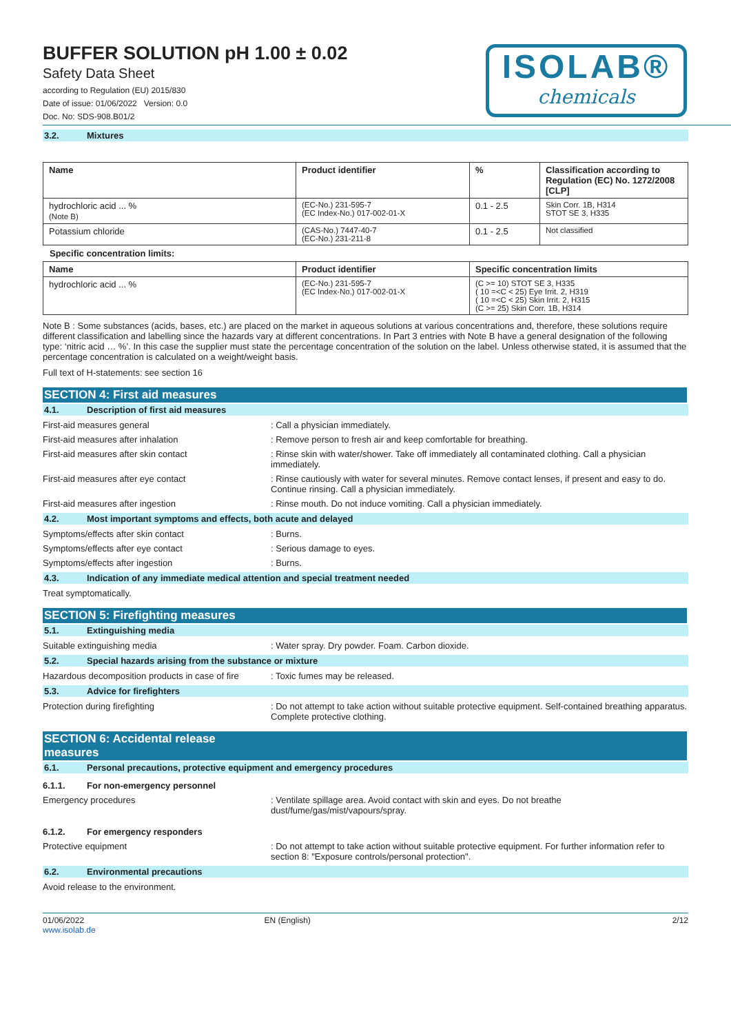BUFFER SOLUTION pH 1.00 ± 0.02
Safety Data Sheet
according to Regulation (EU) 2015/830
Date of issue: 01/06/2022 Version: 0.0
Doc. No: SDS-908.B01/2
ISOLAB®
chemicals
3.2. Mixtures
| Name | Product identifier | % | Classification according to Regulation (EC) No. 1272/2008 [CLP] |
| --- | --- | --- | --- |
| hydrochloric acid ... % (Note B) | (EC-No.) 231-595-7 (EC Index-No.) 017-002-01-X | 0.1 - 2.5 | Skin Corr. 1B, H314 STOT SE 3, H335 |
| Potassium chloride | (CAS-No.) 7447-40-7 (EC-No.) 231-211-8 | 0.1 - 2.5 | Not classified |
Specific concentration limits:
| Name | Product identifier | Specific concentration limits |
| --- | --- | --- |
| hydrochloric acid ... % | (EC-No.) 231-595-7 (EC Index-No.) 017-002-01-X | (C >= 10) STOT SE 3, H335 ( 10 =<C < 25) Eye Irrit. 2, H319 ( 10 =<C < 25) Skin Irrit. 2, H315 (C >= 25) Skin Corr. 1B, H314 |
Note B : Some substances (acids, bases, etc.) are placed on the market in aqueous solutions at various concentrations and, therefore, these solutions require different classification and labelling since the hazards vary at different concentrations. In Part 3 entries with Note B have a general designation of the following type: ‘nitric acid … %’. In this case the supplier must state the percentage concentration of the solution on the label. Unless otherwise stated, it is assumed that the percentage concentration is calculated on a weight/weight basis.
Full text of H-statements: see section 16
SECTION 4: First aid measures
4.1. Description of first aid measures
First-aid measures general : Call a physician immediately.
First-aid measures after inhalation : Remove person to fresh air and keep comfortable for breathing.
First-aid measures after skin contact : Rinse skin with water/shower. Take off immediately all contaminated clothing. Call a physician immediately.
First-aid measures after eye contact : Rinse cautiously with water for several minutes. Remove contact lenses, if present and easy to do. Continue rinsing. Call a physician immediately.
First-aid measures after ingestion : Rinse mouth. Do not induce vomiting. Call a physician immediately.
4.2. Most important symptoms and effects, both acute and delayed
Symptoms/effects after skin contact : Burns.
Symptoms/effects after eye contact : Serious damage to eyes.
Symptoms/effects after ingestion : Burns.
4.3. Indication of any immediate medical attention and special treatment needed
Treat symptomatically.
SECTION 5: Firefighting measures
5.1. Extinguishing media
Suitable extinguishing media : Water spray. Dry powder. Foam. Carbon dioxide.
5.2. Special hazards arising from the substance or mixture
Hazardous decomposition products in case of fire
: Toxic fumes may be released.
5.3. Advice for firefighters
Protection during firefighting : Do not attempt to take action without suitable protective equipment. Self-contained breathing apparatus. Complete protective clothing.
SECTION 6: Accidental release measures
6.1. Personal precautions, protective equipment and emergency procedures
6.1.1. For non-emergency personnel
Emergency procedures : Ventilate spillage area. Avoid contact with skin and eyes. Do not breathe dust/fume/gas/mist/vapours/spray.
6.1.2. For emergency responders
Protective equipment : Do not attempt to take action without suitable protective equipment. For further information refer to section 8: "Exposure controls/personal protection".
6.2. Environmental precautions
Avoid release to the environment.
01/06/2022
www.isolab.de
EN (English) 2/12